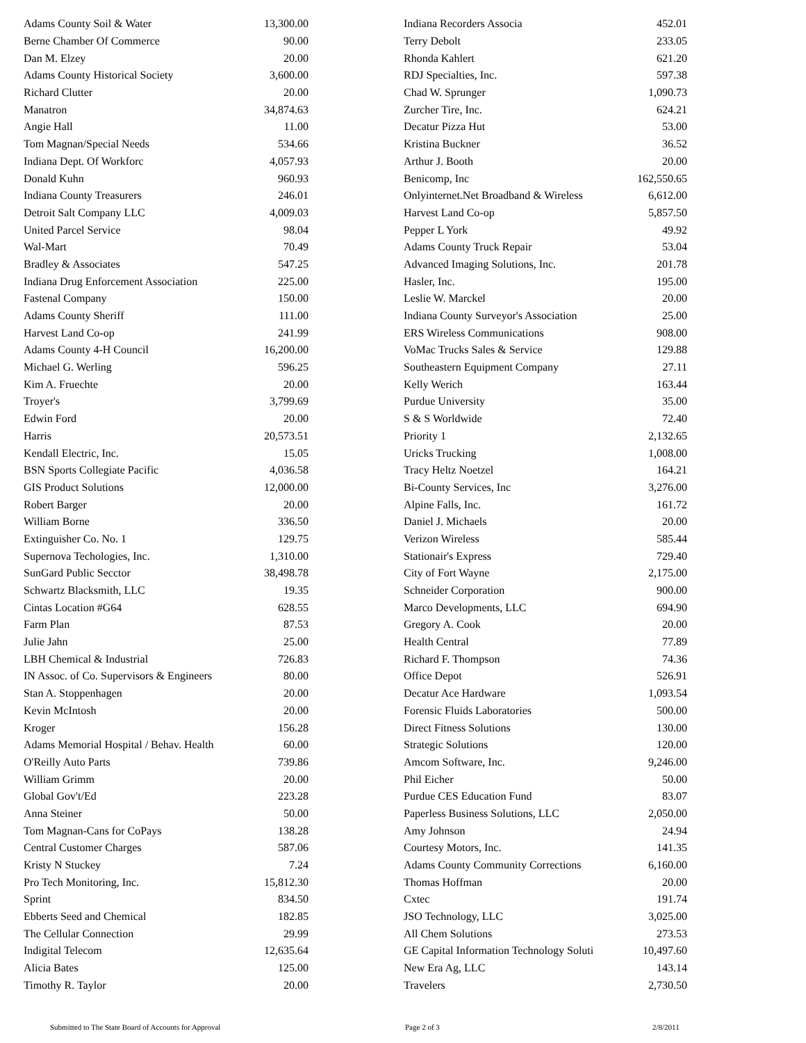| Adams County Soil & Water | 13,300.00 |
| Berne Chamber Of Commerce | 90.00 |
| Dan M. Elzey | 20.00 |
| Adams County Historical Society | 3,600.00 |
| Richard Clutter | 20.00 |
| Manatron | 34,874.63 |
| Angie Hall | 11.00 |
| Tom Magnan/Special Needs | 534.66 |
| Indiana Dept. Of Workforc | 4,057.93 |
| Donald Kuhn | 960.93 |
| Indiana County Treasurers | 246.01 |
| Detroit Salt Company LLC | 4,009.03 |
| United Parcel Service | 98.04 |
| Wal-Mart | 70.49 |
| Bradley & Associates | 547.25 |
| Indiana Drug Enforcement Association | 225.00 |
| Fastenal Company | 150.00 |
| Adams County Sheriff | 111.00 |
| Harvest Land Co-op | 241.99 |
| Adams County 4-H Council | 16,200.00 |
| Michael G. Werling | 596.25 |
| Kim A. Fruechte | 20.00 |
| Troyer's | 3,799.69 |
| Edwin Ford | 20.00 |
| Harris | 20,573.51 |
| Kendall Electric, Inc. | 15.05 |
| BSN Sports Collegiate Pacific | 4,036.58 |
| GIS Product Solutions | 12,000.00 |
| Robert Barger | 20.00 |
| William Borne | 336.50 |
| Extinguisher Co. No. 1 | 129.75 |
| Supernova Techologies, Inc. | 1,310.00 |
| SunGard Public Secctor | 38,498.78 |
| Schwartz Blacksmith, LLC | 19.35 |
| Cintas Location #G64 | 628.55 |
| Farm Plan | 87.53 |
| Julie Jahn | 25.00 |
| LBH Chemical & Industrial | 726.83 |
| IN Assoc. of Co. Supervisors & Engineers | 80.00 |
| Stan A. Stoppenhagen | 20.00 |
| Kevin McIntosh | 20.00 |
| Kroger | 156.28 |
| Adams Memorial Hospital / Behav. Health | 60.00 |
| O'Reilly Auto Parts | 739.86 |
| William Grimm | 20.00 |
| Global Gov't/Ed | 223.28 |
| Anna Steiner | 50.00 |
| Tom Magnan-Cans for CoPays | 138.28 |
| Central Customer Charges | 587.06 |
| Kristy N Stuckey | 7.24 |
| Pro Tech Monitoring, Inc. | 15,812.30 |
| Sprint | 834.50 |
| Ebberts Seed and Chemical | 182.85 |
| The Cellular Connection | 29.99 |
| Indigital Telecom | 12,635.64 |
| Alicia Bates | 125.00 |
| Timothy R. Taylor | 20.00 |
| Indiana Recorders Associa | 452.01 |
| Terry Debolt | 233.05 |
| Rhonda Kahlert | 621.20 |
| RDJ Specialties, Inc. | 597.38 |
| Chad W. Sprunger | 1,090.73 |
| Zurcher Tire, Inc. | 624.21 |
| Decatur Pizza Hut | 53.00 |
| Kristina Buckner | 36.52 |
| Arthur J. Booth | 20.00 |
| Benicomp, Inc | 162,550.65 |
| Onlyinternet.Net Broadband & Wireless | 6,612.00 |
| Harvest Land Co-op | 5,857.50 |
| Pepper L York | 49.92 |
| Adams County Truck Repair | 53.04 |
| Advanced Imaging Solutions, Inc. | 201.78 |
| Hasler, Inc. | 195.00 |
| Leslie W. Marckel | 20.00 |
| Indiana County Surveyor's Association | 25.00 |
| ERS Wireless Communications | 908.00 |
| VoMac Trucks Sales & Service | 129.88 |
| Southeastern Equipment Company | 27.11 |
| Kelly Werich | 163.44 |
| Purdue University | 35.00 |
| S & S Worldwide | 72.40 |
| Priority 1 | 2,132.65 |
| Uricks Trucking | 1,008.00 |
| Tracy Heltz Noetzel | 164.21 |
| Bi-County Services, Inc | 3,276.00 |
| Alpine Falls, Inc. | 161.72 |
| Daniel J. Michaels | 20.00 |
| Verizon Wireless | 585.44 |
| Stationair's Express | 729.40 |
| City of Fort Wayne | 2,175.00 |
| Schneider Corporation | 900.00 |
| Marco Developments, LLC | 694.90 |
| Gregory A. Cook | 20.00 |
| Health Central | 77.89 |
| Richard F. Thompson | 74.36 |
| Office Depot | 526.91 |
| Decatur Ace Hardware | 1,093.54 |
| Forensic Fluids Laboratories | 500.00 |
| Direct Fitness Solutions | 130.00 |
| Strategic Solutions | 120.00 |
| Amcom Software, Inc. | 9,246.00 |
| Phil Eicher | 50.00 |
| Purdue CES Education Fund | 83.07 |
| Paperless Business Solutions, LLC | 2,050.00 |
| Amy Johnson | 24.94 |
| Courtesy Motors, Inc. | 141.35 |
| Adams County Community Corrections | 6,160.00 |
| Thomas Hoffman | 20.00 |
| Cxtec | 191.74 |
| JSO Technology, LLC | 3,025.00 |
| All Chem Solutions | 273.53 |
| GE Capital Information Technology Soluti | 10,497.60 |
| New Era Ag, LLC | 143.14 |
| Travelers | 2,730.50 |
Submitted to The State Board of Accounts for Approval Page 2 of 3 2/8/2011